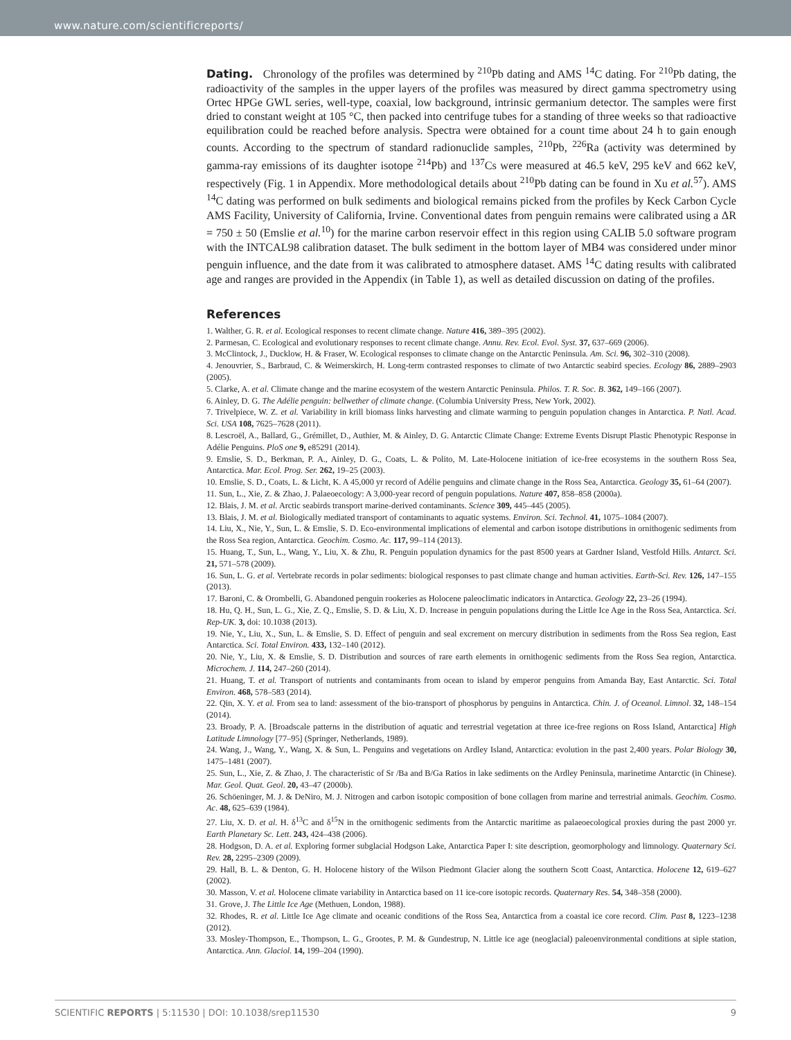www.nature.com/scientificreports/
Dating. Chronology of the profiles was determined by <sup>210</sup>Pb dating and AMS <sup>14</sup>C dating. For <sup>210</sup>Pb dating, the radioactivity of the samples in the upper layers of the profiles was measured by direct gamma spectrometry using Ortec HPGe GWL series, well-type, coaxial, low background, intrinsic germanium detector. The samples were first dried to constant weight at 105 °C, then packed into centrifuge tubes for a standing of three weeks so that radioactive equilibration could be reached before analysis. Spectra were obtained for a count time about 24 h to gain enough counts. According to the spectrum of standard radionuclide samples, <sup>210</sup>Pb, <sup>226</sup>Ra (activity was determined by gamma-ray emissions of its daughter isotope <sup>214</sup>Pb) and <sup>137</sup>Cs were measured at 46.5 keV, 295 keV and 662 keV, respectively (Fig. 1 in Appendix. More methodological details about <sup>210</sup>Pb dating can be found in Xu et al.<sup>57</sup>). AMS <sup>14</sup>C dating was performed on bulk sediments and biological remains picked from the profiles by Keck Carbon Cycle AMS Facility, University of California, Irvine. Conventional dates from penguin remains were calibrated using a ΔR = 750 ± 50 (Emslie et al.<sup>10</sup>) for the marine carbon reservoir effect in this region using CALIB 5.0 software program with the INTCAL98 calibration dataset. The bulk sediment in the bottom layer of MB4 was considered under minor penguin influence, and the date from it was calibrated to atmosphere dataset. AMS <sup>14</sup>C dating results with calibrated age and ranges are provided in the Appendix (in Table 1), as well as detailed discussion on dating of the profiles.
References
1. Walther, G. R. et al. Ecological responses to recent climate change. Nature 416, 389–395 (2002).
2. Parmesan, C. Ecological and evolutionary responses to recent climate change. Annu. Rev. Ecol. Evol. Syst. 37, 637–669 (2006).
3. McClintock, J., Ducklow, H. & Fraser, W. Ecological responses to climate change on the Antarctic Peninsula. Am. Sci. 96, 302–310 (2008).
4. Jenouvrier, S., Barbraud, C. & Weimerskirch, H. Long-term contrasted responses to climate of two Antarctic seabird species. Ecology 86, 2889–2903 (2005).
5. Clarke, A. et al. Climate change and the marine ecosystem of the western Antarctic Peninsula. Philos. T. R. Soc. B. 362, 149–166 (2007).
6. Ainley, D. G. The Adélie penguin: bellwether of climate change. (Columbia University Press, New York, 2002).
7. Trivelpiece, W. Z. et al. Variability in krill biomass links harvesting and climate warming to penguin population changes in Antarctica. P. Natl. Acad. Sci. USA 108, 7625–7628 (2011).
8. Lescroël, A., Ballard, G., Grémillet, D., Authier, M. & Ainley, D. G. Antarctic Climate Change: Extreme Events Disrupt Plastic Phenotypic Response in Adélie Penguins. PloS one 9, e85291 (2014).
9. Emslie, S. D., Berkman, P. A., Ainley, D. G., Coats, L. & Polito, M. Late-Holocene initiation of ice-free ecosystems in the southern Ross Sea, Antarctica. Mar. Ecol. Prog. Ser. 262, 19–25 (2003).
10. Emslie, S. D., Coats, L. & Licht, K. A 45,000 yr record of Adélie penguins and climate change in the Ross Sea, Antarctica. Geology 35, 61–64 (2007).
11. Sun, L., Xie, Z. & Zhao, J. Palaeoecology: A 3,000-year record of penguin populations. Nature 407, 858–858 (2000a).
12. Blais, J. M. et al. Arctic seabirds transport marine-derived contaminants. Science 309, 445–445 (2005).
13. Blais, J. M. et al. Biologically mediated transport of contaminants to aquatic systems. Environ. Sci. Technol. 41, 1075–1084 (2007).
14. Liu, X., Nie, Y., Sun, L. & Emslie, S. D. Eco-environmental implications of elemental and carbon isotope distributions in ornithogenic sediments from the Ross Sea region, Antarctica. Geochim. Cosmo. Ac. 117, 99–114 (2013).
15. Huang, T., Sun, L., Wang, Y., Liu, X. & Zhu, R. Penguin population dynamics for the past 8500 years at Gardner Island, Vestfold Hills. Antarct. Sci. 21, 571–578 (2009).
16. Sun, L. G. et al. Vertebrate records in polar sediments: biological responses to past climate change and human activities. Earth-Sci. Rev. 126, 147–155 (2013).
17. Baroni, C. & Orombelli, G. Abandoned penguin rookeries as Holocene paleoclimatic indicators in Antarctica. Geology 22, 23–26 (1994).
18. Hu, Q. H., Sun, L. G., Xie, Z. Q., Emslie, S. D. & Liu, X. D. Increase in penguin populations during the Little Ice Age in the Ross Sea, Antarctica. Sci. Rep-UK. 3, doi: 10.1038 (2013).
19. Nie, Y., Liu, X., Sun, L. & Emslie, S. D. Effect of penguin and seal excrement on mercury distribution in sediments from the Ross Sea region, East Antarctica. Sci. Total Environ. 433, 132–140 (2012).
20. Nie, Y., Liu, X. & Emslie, S. D. Distribution and sources of rare earth elements in ornithogenic sediments from the Ross Sea region, Antarctica. Microchem. J. 114, 247–260 (2014).
21. Huang, T. et al. Transport of nutrients and contaminants from ocean to island by emperor penguins from Amanda Bay, East Antarctic. Sci. Total Environ. 468, 578–583 (2014).
22. Qin, X. Y. et al. From sea to land: assessment of the bio-transport of phosphorus by penguins in Antarctica. Chin. J. of Oceanol. Limnol. 32, 148–154 (2014).
23. Broady, P. A. [Broadscale patterns in the distribution of aquatic and terrestrial vegetation at three ice-free regions on Ross Island, Antarctica] High Latitude Limnology [77–95] (Springer, Netherlands, 1989).
24. Wang, J., Wang, Y., Wang, X. & Sun, L. Penguins and vegetations on Ardley Island, Antarctica: evolution in the past 2,400 years. Polar Biology 30, 1475–1481 (2007).
25. Sun, L., Xie, Z. & Zhao, J. The characteristic of Sr /Ba and B/Ga Ratios in lake sediments on the Ardley Peninsula, marinetime Antarctic (in Chinese). Mar. Geol. Quat. Geol. 20, 43–47 (2000b).
26. Schöeninger, M. J. & DeNiro, M. J. Nitrogen and carbon isotopic composition of bone collagen from marine and terrestrial animals. Geochim. Cosmo. Ac. 48, 625–639 (1984).
27. Liu, X. D. et al. H. δ<sup>13</sup>C and δ<sup>15</sup>N in the ornithogenic sediments from the Antarctic maritime as palaeoecological proxies during the past 2000 yr. Earth Planetary Sc. Lett. 243, 424–438 (2006).
28. Hodgson, D. A. et al. Exploring former subglacial Hodgson Lake, Antarctica Paper I: site description, geomorphology and limnology. Quaternary Sci. Rev. 28, 2295–2309 (2009).
29. Hall, B. L. & Denton, G. H. Holocene history of the Wilson Piedmont Glacier along the southern Scott Coast, Antarctica. Holocene 12, 619–627 (2002).
30. Masson, V. et al. Holocene climate variability in Antarctica based on 11 ice-core isotopic records. Quaternary Res. 54, 348–358 (2000).
31. Grove, J. The Little Ice Age (Methuen, London, 1988).
32. Rhodes, R. et al. Little Ice Age climate and oceanic conditions of the Ross Sea, Antarctica from a coastal ice core record. Clim. Past 8, 1223–1238 (2012).
33. Mosley-Thompson, E., Thompson, L. G., Grootes, P. M. & Gundestrup, N. Little ice age (neoglacial) paleoenvironmental conditions at siple station, Antarctica. Ann. Glaciol. 14, 199–204 (1990).
SCIENTIFIC REPORTS | 5:11530 | DOI: 10.1038/srep11530 9